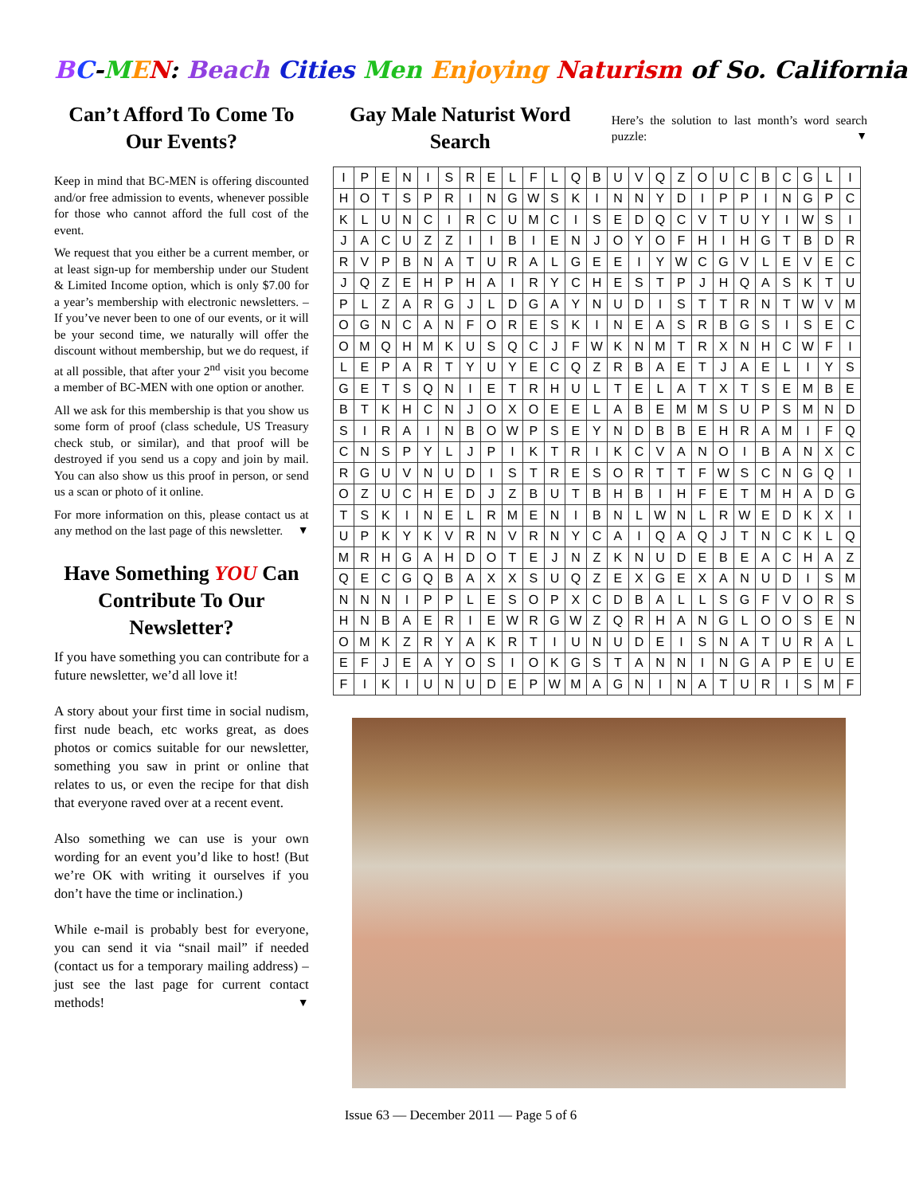BC-MEN: Beach Cities Men Enjoying Naturism of So. California
Can’t Afford To Come To Our Events?
Keep in mind that BC-MEN is offering discounted and/or free admission to events, whenever possible for those who cannot afford the full cost of the event.
We request that you either be a current member, or at least sign-up for membership under our Student & Limited Income option, which is only $7.00 for a year’s membership with electronic newsletters. –If you’ve never been to one of our events, or it will be your second time, we naturally will offer the discount without membership, but we do request, if at all possible, that after your 2<sup>nd</sup> visit you become a member of BC-MEN with one option or another.
All we ask for this membership is that you show us some form of proof (class schedule, US Treasury check stub, or similar), and that proof will be destroyed if you send us a copy and join by mail. You can also show us this proof in person, or send us a scan or photo of it online.
For more information on this, please contact us at any method on the last page of this newsletter. ▼
Have Something YOU Can Contribute To Our Newsletter?
If you have something you can contribute for a future newsletter, we’d all love it!
A story about your first time in social nudism, first nude beach, etc works great, as does photos or comics suitable for our newsletter, something you saw in print or online that relates to us, or even the recipe for that dish that everyone raved over at a recent event.
Also something we can use is your own wording for an event you’d like to host! (But we’re OK with writing it ourselves if you don’t have the time or inclination.)
While e-mail is probably best for everyone, you can send it via “snail mail” if needed (contact us for a temporary mailing address) – just see the last page for current contact methods! ▼
Gay Male Naturist Word Search
Here’s the solution to last month’s word search puzzle: ▼
| I | P | E | N | I | S | R | E | L | F | L | Q | B | U | V | Q | Z | O | U | C | B | C | G | L | I |
| H | O | T | S | P | R | I | N | G | W | S | K | I | N | N | Y | D | I | P | P | I | N | G | P | C |
| K | L | U | N | C | I | R | C | U | M | C | I | S | E | D | Q | C | V | T | U | Y | I | W | S | I |
| J | A | C | U | Z | Z | I | I | B | I | E | N | J | O | Y | O | F | H | I | H | G | T | B | D | R |
| R | V | P | B | N | A | T | U | R | A | L | G | E | E | I | Y | W | C | G | V | L | E | V | E | C |
| J | Q | Z | E | H | P | H | A | I | R | Y | C | H | E | S | T | P | J | H | Q | A | S | K | T | U |
| P | L | Z | A | R | G | J | L | D | G | A | Y | N | U | D | I | S | T | T | R | N | T | W | V | M |
| O | G | N | C | A | N | F | O | R | E | S | K | I | N | E | A | S | R | B | G | S | I | S | E | C |
| O | M | Q | H | M | K | U | S | Q | C | J | F | W | K | N | M | T | R | X | N | H | C | W | F | I |
| L | E | P | A | R | T | Y | U | Y | E | C | Q | Z | R | B | A | E | T | J | A | E | L | I | Y | S |
| G | E | T | S | Q | N | I | E | T | R | H | U | L | T | E | L | A | T | X | T | S | E | M | B | E |
| B | T | K | H | C | N | J | O | X | O | E | E | L | A | B | E | M | M | S | U | P | S | M | N | D |
| S | I | R | A | I | N | B | O | W | P | S | E | Y | N | D | B | B | E | H | R | A | M | I | F | Q |
| C | N | S | P | Y | L | J | P | I | K | T | R | I | K | C | V | A | N | O | I | B | A | N | X | C |
| R | G | U | V | N | U | D | I | S | T | R | E | S | O | R | T | T | F | W | S | C | N | G | Q | I |
| O | Z | U | C | H | E | D | J | Z | B | U | T | B | H | B | I | H | F | E | T | M | H | A | D | G |
| T | S | K | I | N | E | L | R | M | E | N | I | B | N | L | W | N | L | R | W | E | D | K | X | I |
| U | P | K | Y | K | V | R | N | V | R | N | Y | C | A | I | Q | A | Q | J | T | N | C | K | L | Q |
| M | R | H | G | A | H | D | O | T | E | J | N | Z | K | N | U | D | E | B | E | A | C | H | A | Z |
| Q | E | C | G | Q | B | A | X | X | S | U | Q | Z | E | X | G | E | X | A | N | U | D | I | S | M |
| N | N | N | I | P | P | L | E | S | O | P | X | C | D | B | A | L | L | S | G | F | V | O | R | S |
| H | N | B | A | E | R | I | E | W | R | G | W | Z | Q | R | H | A | N | G | L | O | O | S | E | N |
| O | M | K | Z | R | Y | A | K | R | T | I | U | N | U | D | E | I | S | N | A | T | U | R | A | L |
| E | F | J | E | A | Y | O | S | I | O | K | G | S | T | A | N | N | I | N | G | A | P | E | U | E |
| F | I | K | I | U | N | U | D | E | P | W | M | A | G | N | I | N | A | T | U | R | I | S | M | F |
Issue 63 — December 2011 — Page 5 of 6